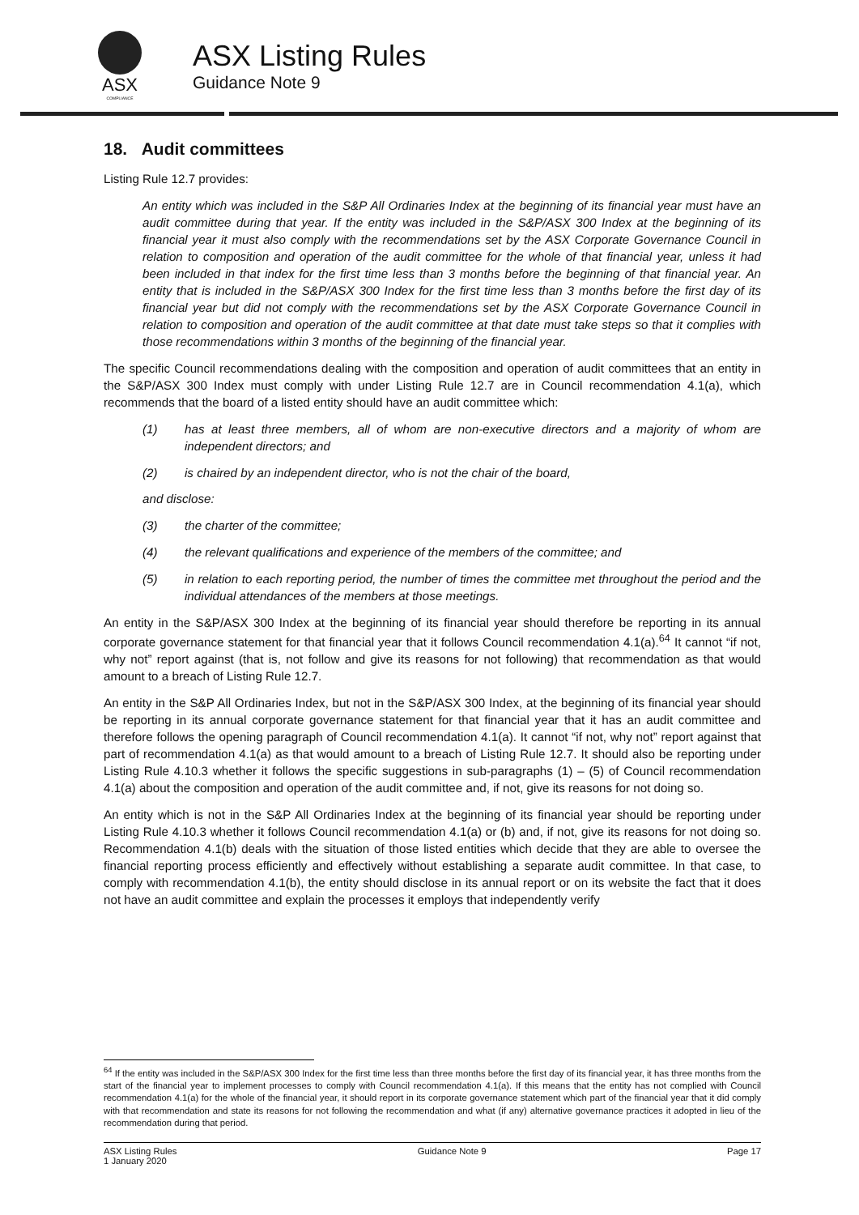ASX
COMPLIANCE
ASX Listing Rules
Guidance Note 9
18. Audit committees
Listing Rule 12.7 provides:
An entity which was included in the S&P All Ordinaries Index at the beginning of its financial year must have an audit committee during that year. If the entity was included in the S&P/ASX 300 Index at the beginning of its financial year it must also comply with the recommendations set by the ASX Corporate Governance Council in relation to composition and operation of the audit committee for the whole of that financial year, unless it had been included in that index for the first time less than 3 months before the beginning of that financial year. An entity that is included in the S&P/ASX 300 Index for the first time less than 3 months before the first day of its financial year but did not comply with the recommendations set by the ASX Corporate Governance Council in relation to composition and operation of the audit committee at that date must take steps so that it complies with those recommendations within 3 months of the beginning of the financial year.
The specific Council recommendations dealing with the composition and operation of audit committees that an entity in the S&P/ASX 300 Index must comply with under Listing Rule 12.7 are in Council recommendation 4.1(a), which recommends that the board of a listed entity should have an audit committee which:
(1) has at least three members, all of whom are non-executive directors and a majority of whom are independent directors; and
(2) is chaired by an independent director, who is not the chair of the board,
and disclose:
(3) the charter of the committee;
(4) the relevant qualifications and experience of the members of the committee; and
(5) in relation to each reporting period, the number of times the committee met throughout the period and the individual attendances of the members at those meetings.
An entity in the S&P/ASX 300 Index at the beginning of its financial year should therefore be reporting in its annual corporate governance statement for that financial year that it follows Council recommendation 4.1(a).<sup>64</sup> It cannot “if not, why not” report against (that is, not follow and give its reasons for not following) that recommendation as that would amount to a breach of Listing Rule 12.7.
An entity in the S&P All Ordinaries Index, but not in the S&P/ASX 300 Index, at the beginning of its financial year should be reporting in its annual corporate governance statement for that financial year that it has an audit committee and therefore follows the opening paragraph of Council recommendation 4.1(a). It cannot “if not, why not” report against that part of recommendation 4.1(a) as that would amount to a breach of Listing Rule 12.7. It should also be reporting under Listing Rule 4.10.3 whether it follows the specific suggestions in sub-paragraphs (1) – (5) of Council recommendation 4.1(a) about the composition and operation of the audit committee and, if not, give its reasons for not doing so.
An entity which is not in the S&P All Ordinaries Index at the beginning of its financial year should be reporting under Listing Rule 4.10.3 whether it follows Council recommendation 4.1(a) or (b) and, if not, give its reasons for not doing so. Recommendation 4.1(b) deals with the situation of those listed entities which decide that they are able to oversee the financial reporting process efficiently and effectively without establishing a separate audit committee. In that case, to comply with recommendation 4.1(b), the entity should disclose in its annual report or on its website the fact that it does not have an audit committee and explain the processes it employs that independently verify
<sup>64</sup> If the entity was included in the S&P/ASX 300 Index for the first time less than three months before the first day of its financial year, it has three months from the start of the financial year to implement processes to comply with Council recommendation 4.1(a). If this means that the entity has not complied with Council recommendation 4.1(a) for the whole of the financial year, it should report in its corporate governance statement which part of the financial year that it did comply with that recommendation and state its reasons for not following the recommendation and what (if any) alternative governance practices it adopted in lieu of the recommendation during that period.
ASX Listing Rules
1 January 2020
Guidance Note 9 Page 17